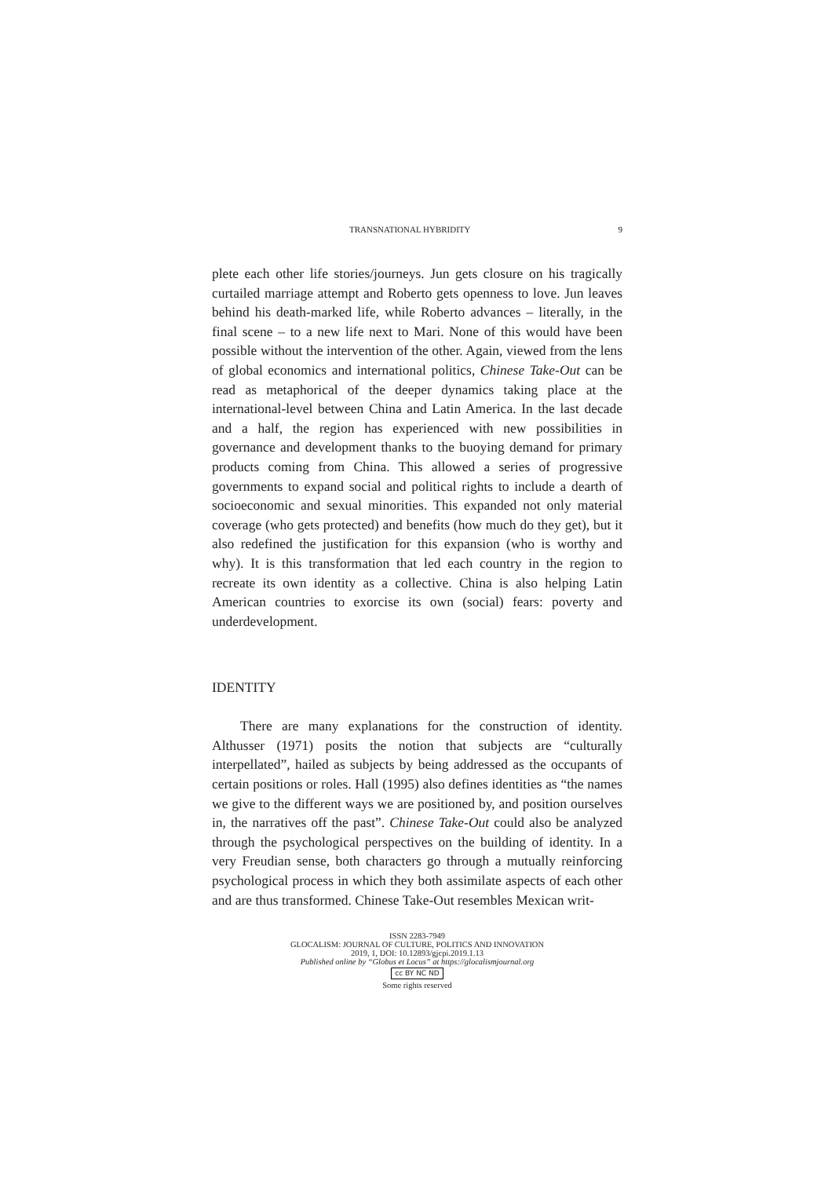TRANSNATIONAL HYBRIDITY 9
plete each other life stories/journeys. Jun gets closure on his tragically curtailed marriage attempt and Roberto gets openness to love. Jun leaves behind his death-marked life, while Roberto advances – literally, in the final scene – to a new life next to Mari. None of this would have been possible without the intervention of the other. Again, viewed from the lens of global economics and international politics, Chinese Take-Out can be read as metaphorical of the deeper dynamics taking place at the international-level between China and Latin America. In the last decade and a half, the region has experienced with new possibilities in governance and development thanks to the buoying demand for primary products coming from China. This allowed a series of progressive governments to expand social and political rights to include a dearth of socioeconomic and sexual minorities. This expanded not only material coverage (who gets protected) and benefits (how much do they get), but it also redefined the justification for this expansion (who is worthy and why). It is this transformation that led each country in the region to recreate its own identity as a collective. China is also helping Latin American countries to exorcise its own (social) fears: poverty and underdevelopment.
IDENTITY
There are many explanations for the construction of identity. Althusser (1971) posits the notion that subjects are “culturally interpellated”, hailed as subjects by being addressed as the occupants of certain positions or roles. Hall (1995) also defines identities as “the names we give to the different ways we are positioned by, and position ourselves in, the narratives off the past”. Chinese Take-Out could also be analyzed through the psychological perspectives on the building of identity. In a very Freudian sense, both characters go through a mutually reinforcing psychological process in which they both assimilate aspects of each other and are thus transformed. Chinese Take-Out resembles Mexican writ-
ISSN 2283-7949
GLOCALISM: JOURNAL OF CULTURE, POLITICS AND INNOVATION
2019, 1, DOI: 10.12893/gjcpi.2019.1.13
Published online by “Globus et Locus” at https://glocalismjournal.org
cc BY NC ND
Some rights reserved